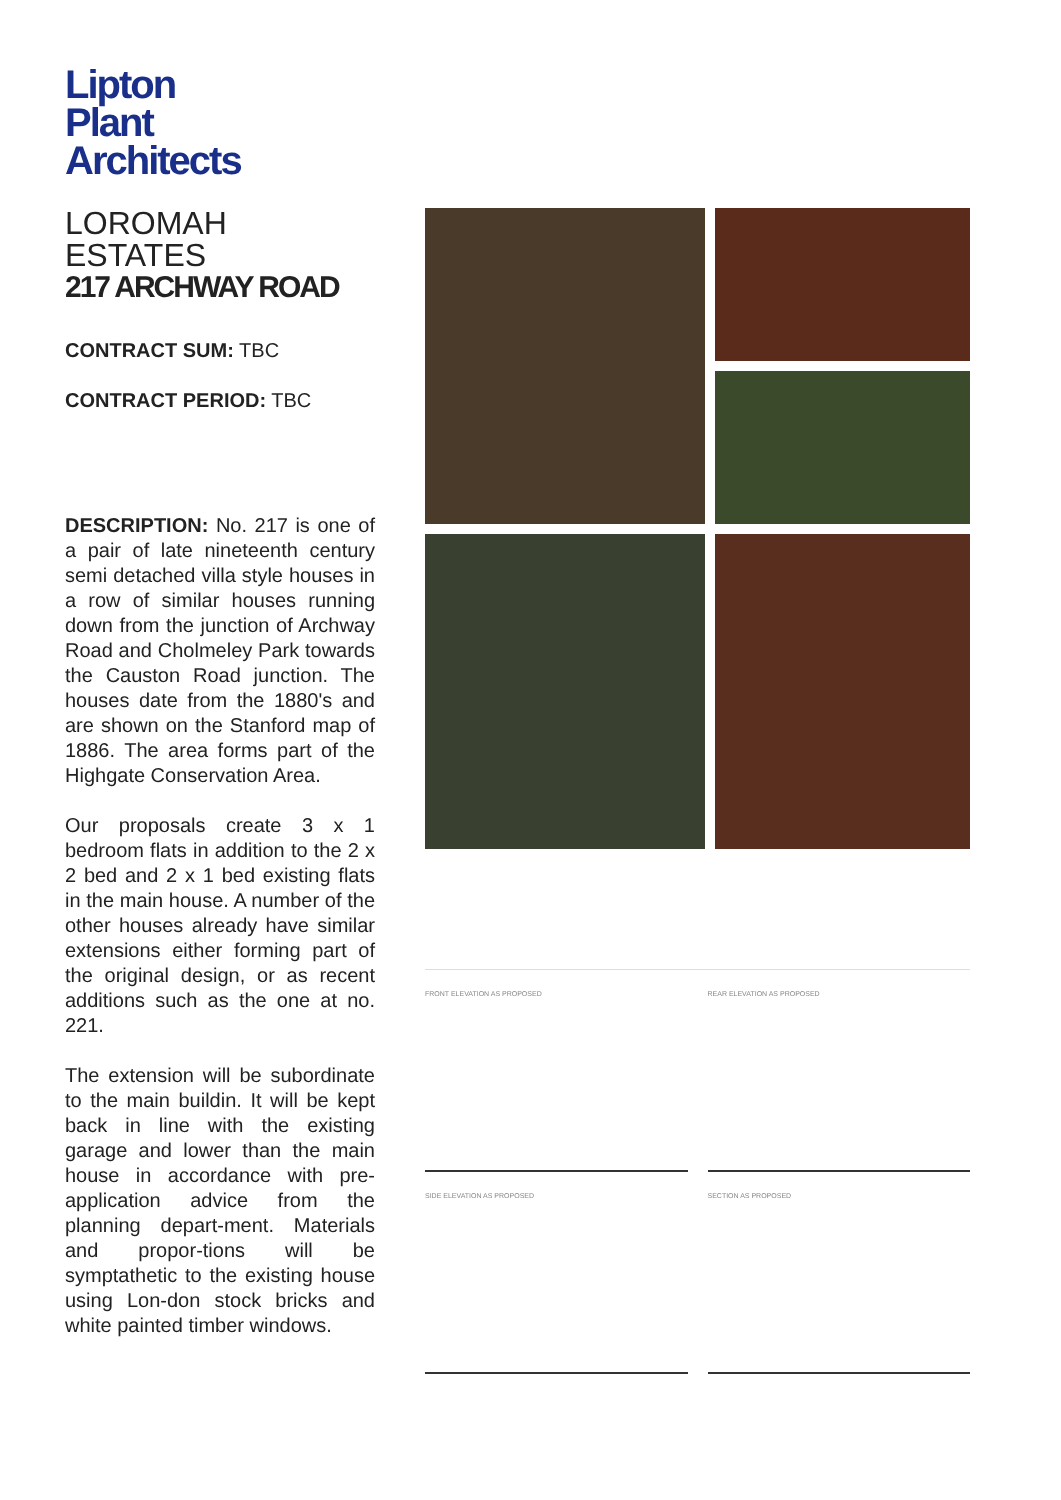Lipton
Plant
Architects
LOROMAH ESTATES
217 ARCHWAY ROAD
CONTRACT SUM: TBC
CONTRACT PERIOD: TBC
DESCRIPTION: No. 217 is one of a pair of late nineteenth century semi detached villa style houses in a row of similar houses running down from the junction of Archway Road and Cholmeley Park towards the Causton Road junction. The houses date from the 1880's and are shown on the Stanford map of 1886. The area forms part of the Highgate Conservation Area.
Our proposals create 3 x 1 bedroom flats in addition to the 2 x 2 bed and 2 x 1 bed existing flats in the main house. A number of the other houses already have similar extensions either forming part of the original design, or as recent additions such as the one at no. 221.
The extension will be subordinate to the main buildin. It will be kept back in line with the existing garage and lower than the main house in accordance with pre-application advice from the planning depart-ment. Materials and propor-tions will be symptathetic to the existing house using Lon-don stock bricks and white painted timber windows.
FRONT ELEVATION AS PROPOSED
REAR ELEVATION AS PROPOSED
SIDE ELEVATION AS PROPOSED
SECTION AS PROPOSED